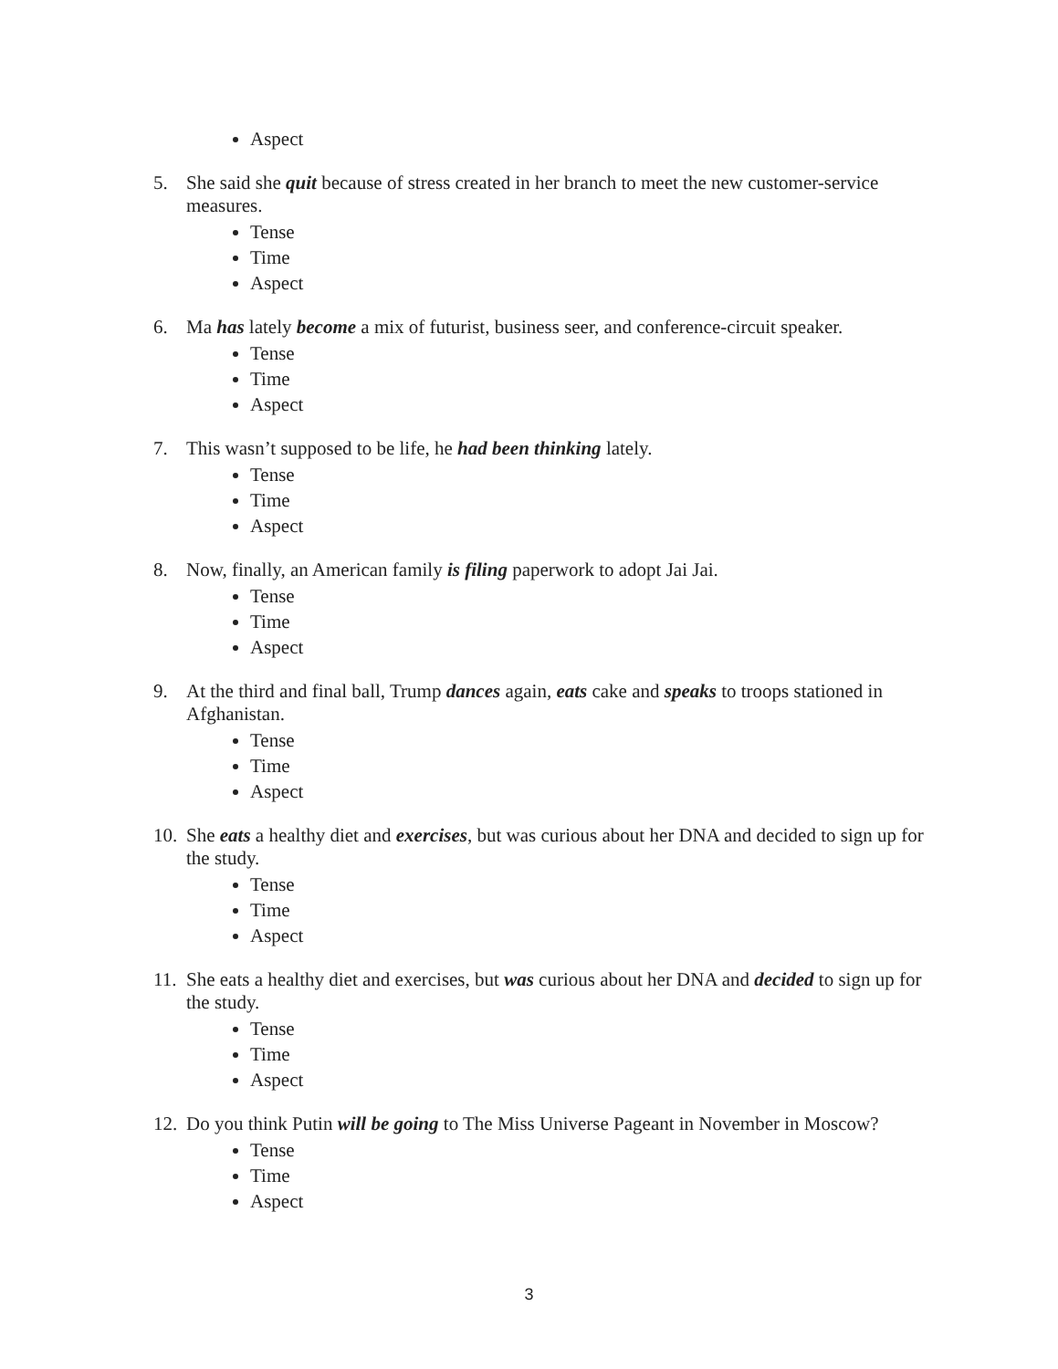Aspect
5. She said she quit because of stress created in her branch to meet the new customer-service measures.
Tense
Time
Aspect
6. Ma has lately become a mix of futurist, business seer, and conference-circuit speaker.
Tense
Time
Aspect
7. This wasn’t supposed to be life, he had been thinking lately.
Tense
Time
Aspect
8. Now, finally, an American family is filing paperwork to adopt Jai Jai.
Tense
Time
Aspect
9. At the third and final ball, Trump dances again, eats cake and speaks to troops stationed in Afghanistan.
Tense
Time
Aspect
10.
She eats a healthy diet and exercises, but was curious about her DNA and decided to sign up for the study.
Tense
Time
Aspect
11.
She eats a healthy diet and exercises, but was curious about her DNA and decided to sign up for the study.
Tense
Time
Aspect
12.
Do you think Putin will be going to The Miss Universe Pageant in November in Moscow?
Tense
Time
Aspect
3